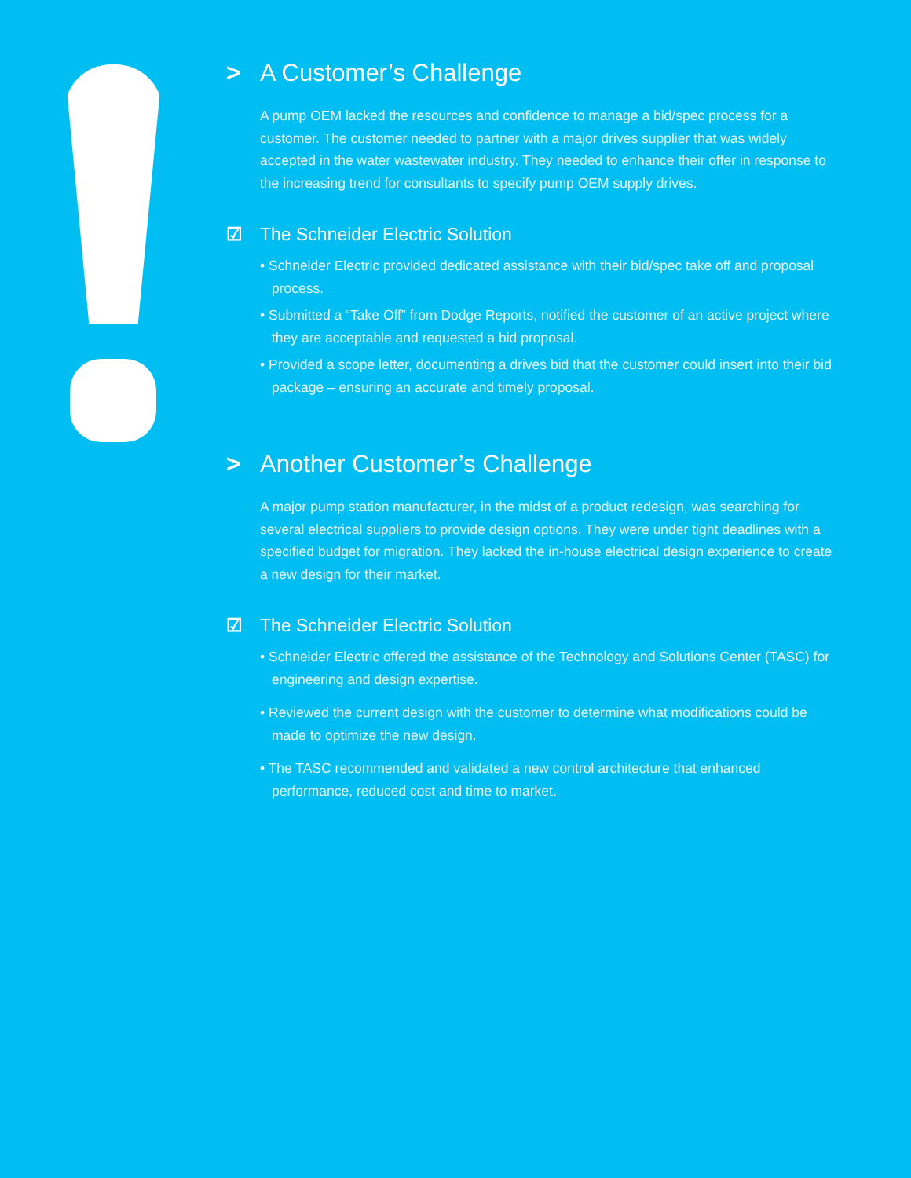> A Customer’s Challenge
A pump OEM lacked the resources and confidence to manage a bid/spec process for a customer. The customer needed to partner with a major drives supplier that was widely accepted in the water wastewater industry. They needed to enhance their offer in response to the increasing trend for consultants to specify pump OEM supply drives.
☑ The Schneider Electric Solution
• Schneider Electric provided dedicated assistance with their bid/spec take off and proposal process.
• Submitted a “Take Off” from Dodge Reports, notified the customer of an active project where they are acceptable and requested a bid proposal.
• Provided a scope letter, documenting a drives bid that the customer could insert into their bid package – ensuring an accurate and timely proposal.
> Another Customer’s Challenge
A major pump station manufacturer, in the midst of a product redesign, was searching for several electrical suppliers to provide design options. They were under tight deadlines with a specified budget for migration. They lacked the in-house electrical design experience to create a new design for their market.
☑ The Schneider Electric Solution
• Schneider Electric offered the assistance of the Technology and Solutions Center (TASC) for engineering and design expertise.
• Reviewed the current design with the customer to determine what modifications could be made to optimize the new design.
• The TASC recommended and validated a new control architecture that enhanced performance, reduced cost and time to market.